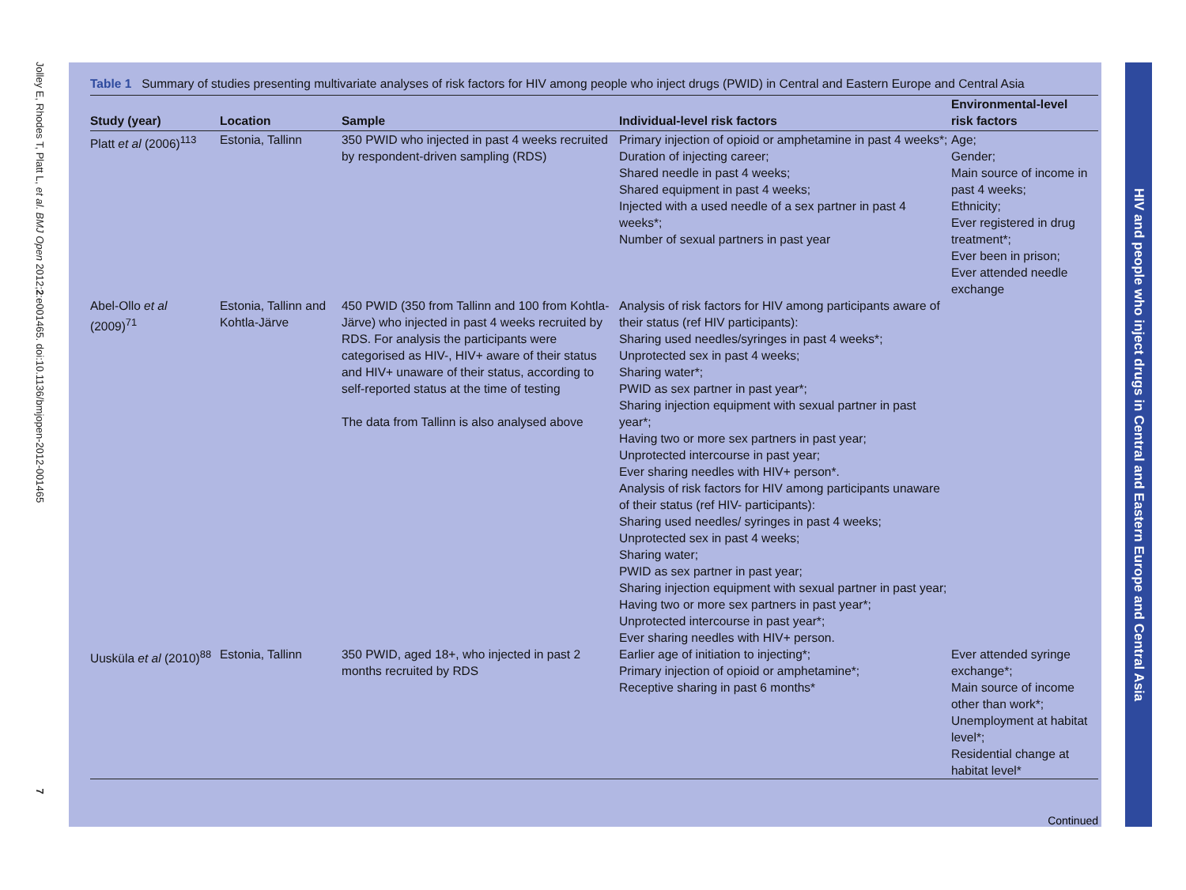Jolley E, Rhodes T, Platt L, et al. BMJ Open 2012;2:e001465. doi:10.1136/bmjopen-2012-001465 7
Table 1 Summary of studies presenting multivariate analyses of risk factors for HIV among people who inject drugs (PWID) in Central and Eastern Europe and Central Asia
| Study (year) | Location | Sample | Individual-level risk factors | Environmental-level risk factors |
| --- | --- | --- | --- | --- |
| Platt et al (2006)<sup>113</sup> | Estonia, Tallinn | 350 PWID who injected in past 4 weeks recruited by respondent-driven sampling (RDS) | Primary injection of opioid or amphetamine in past 4 weeks*; Duration of injecting career; Shared needle in past 4 weeks; Shared equipment in past 4 weeks; Injected with a used needle of a sex partner in past 4 weeks*; Number of sexual partners in past year | Age; Gender; Main source of income in past 4 weeks; Ethnicity; Ever registered in drug treatment*; Ever been in prison; Ever attended needle exchange |
| Abel-Ollo et al (2009)<sup>71</sup> | Estonia, Tallinn and Kohtla-Järve | 450 PWID (350 from Tallinn and 100 from Kohtla-Järve) who injected in past 4 weeks recruited by RDS. For analysis the participants were categorised as HIV-, HIV+ aware of their status and HIV+ unaware of their status, according to self-reported status at the time of testing The data from Tallinn is also analysed above | Analysis of risk factors for HIV among participants aware of their status (ref HIV participants): Sharing used needles/syringes in past 4 weeks*; Unprotected sex in past 4 weeks; Sharing water*; PWID as sex partner in past year*; Sharing injection equipment with sexual partner in past year*; Having two or more sex partners in past year; Unprotected intercourse in past year; Ever sharing needles with HIV+ person*. Analysis of risk factors for HIV among participants unaware of their status (ref HIV- participants): Sharing used needles/ syringes in past 4 weeks; Unprotected sex in past 4 weeks; Sharing water; PWID as sex partner in past year; Sharing injection equipment with sexual partner in past year; Having two or more sex partners in past year*; Unprotected intercourse in past year*; Ever sharing needles with HIV+ person. | |
| Uusküla et al (2010)<sup>88</sup> | Estonia, Tallinn | 350 PWID, aged 18+, who injected in past 2 months recruited by RDS | Earlier age of initiation to injecting*; Primary injection of opioid or amphetamine*; Receptive sharing in past 6 months* | Ever attended syringe exchange*; Main source of income other than work*; Unemployment at habitat level*; Residential change at habitat level* |
Continued
HIV and people who inject drugs in Central and Eastern Europe and Central Asia